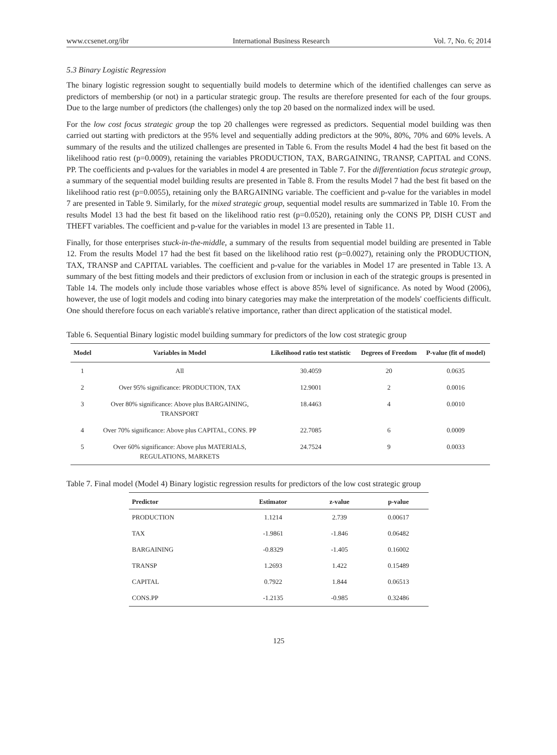www.ccsenet.org/ibr International Business Research Vol. 7, No. 6; 2014
5.3 Binary Logistic Regression
The binary logistic regression sought to sequentially build models to determine which of the identified challenges can serve as predictors of membership (or not) in a particular strategic group. The results are therefore presented for each of the four groups. Due to the large number of predictors (the challenges) only the top 20 based on the normalized index will be used.
For the low cost focus strategic group the top 20 challenges were regressed as predictors. Sequential model building was then carried out starting with predictors at the 95% level and sequentially adding predictors at the 90%, 80%, 70% and 60% levels. A summary of the results and the utilized challenges are presented in Table 6. From the results Model 4 had the best fit based on the likelihood ratio rest (p=0.0009), retaining the variables PRODUCTION, TAX, BARGAINING, TRANSP, CAPITAL and CONS. PP. The coefficients and p-values for the variables in model 4 are presented in Table 7. For the differentiation focus strategic group, a summary of the sequential model building results are presented in Table 8. From the results Model 7 had the best fit based on the likelihood ratio rest (p=0.0055), retaining only the BARGAINING variable. The coefficient and p-value for the variables in model 7 are presented in Table 9. Similarly, for the mixed strategic group, sequential model results are summarized in Table 10. From the results Model 13 had the best fit based on the likelihood ratio rest (p=0.0520), retaining only the CONS PP, DISH CUST and THEFT variables. The coefficient and p-value for the variables in model 13 are presented in Table 11.
Finally, for those enterprises stuck-in-the-middle, a summary of the results from sequential model building are presented in Table 12. From the results Model 17 had the best fit based on the likelihood ratio rest (p=0.0027), retaining only the PRODUCTION, TAX, TRANSP and CAPITAL variables. The coefficient and p-value for the variables in Model 17 are presented in Table 13. A summary of the best fitting models and their predictors of exclusion from or inclusion in each of the strategic groups is presented in Table 14. The models only include those variables whose effect is above 85% level of significance. As noted by Wood (2006), however, the use of logit models and coding into binary categories may make the interpretation of the models' coefficients difficult. One should therefore focus on each variable's relative importance, rather than direct application of the statistical model.
Table 6. Sequential Binary logistic model building summary for predictors of the low cost strategic group
| Model | Variables in Model | Likelihood ratio test statistic | Degrees of Freedom | P-value (fit of model) |
| --- | --- | --- | --- | --- |
| 1 | All | 30.4059 | 20 | 0.0635 |
| 2 | Over 95% significance: PRODUCTION, TAX | 12.9001 | 2 | 0.0016 |
| 3 | Over 80% significance: Above plus BARGAINING, TRANSPORT | 18.4463 | 4 | 0.0010 |
| 4 | Over 70% significance: Above plus CAPITAL, CONS. PP | 22.7085 | 6 | 0.0009 |
| 5 | Over 60% significance: Above plus MATERIALS, REGULATIONS, MARKETS | 24.7524 | 9 | 0.0033 |
Table 7. Final model (Model 4) Binary logistic regression results for predictors of the low cost strategic group
| Predictor | Estimator | z-value | p-value |
| --- | --- | --- | --- |
| PRODUCTION | 1.1214 | 2.739 | 0.00617 |
| TAX | -1.9861 | -1.846 | 0.06482 |
| BARGAINING | -0.8329 | -1.405 | 0.16002 |
| TRANSP | 1.2693 | 1.422 | 0.15489 |
| CAPITAL | 0.7922 | 1.844 | 0.06513 |
| CONS.PP | -1.2135 | -0.985 | 0.32486 |
125